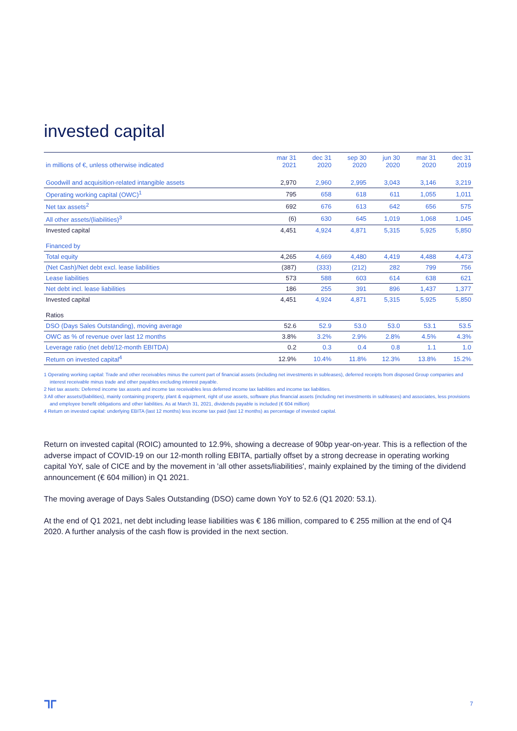invested capital
| in millions of €, unless otherwise indicated | mar 31 2021 | dec 31 2020 | sep 30 2020 | jun 30 2020 | mar 31 2020 | dec 31 2019 |
| --- | --- | --- | --- | --- | --- | --- |
| Goodwill and acquisition-related intangible assets | 2,970 | 2,960 | 2,995 | 3,043 | 3,146 | 3,219 |
| Operating working capital (OWC)<sup>1</sup> | 795 | 658 | 618 | 611 | 1,055 | 1,011 |
| Net tax assets<sup>2</sup> | 692 | 676 | 613 | 642 | 656 | 575 |
| All other assets/(liabilities)<sup>3</sup> | (6) | 630 | 645 | 1,019 | 1,068 | 1,045 |
| Invested capital | 4,451 | 4,924 | 4,871 | 5,315 | 5,925 | 5,850 |
| Financed by | | | | | | |
| Total equity | 4,265 | 4,669 | 4,480 | 4,419 | 4,488 | 4,473 |
| (Net Cash)/Net debt excl. lease liabilities | (387) | (333) | (212) | 282 | 799 | 756 |
| Lease liabilities | 573 | 588 | 603 | 614 | 638 | 621 |
| Net debt incl. lease liabilities | 186 | 255 | 391 | 896 | 1,437 | 1,377 |
| Invested capital | 4,451 | 4,924 | 4,871 | 5,315 | 5,925 | 5,850 |
| Ratios | | | | | | |
| DSO (Days Sales Outstanding), moving average | 52.6 | 52.9 | 53.0 | 53.0 | 53.1 | 53.5 |
| OWC as % of revenue over last 12 months | 3.8% | 3.2% | 2.9% | 2.8% | 4.5% | 4.3% |
| Leverage ratio (net debt/12-month EBITDA) | 0.2 | 0.3 | 0.4 | 0.8 | 1.1 | 1.0 |
| Return on invested capital<sup>4</sup> | 12.9% | 10.4% | 11.8% | 12.3% | 13.8% | 15.2% |
1 Operating working capital: Trade and other receivables minus the current part of financial assets (including net investments in subleases), deferred receipts from disposed Group companies and interest receivable minus trade and other payables excluding interest payable.
2 Net tax assets: Deferred income tax assets and income tax receivables less deferred income tax liabilities and income tax liabilities.
3 All other assets/(liabilities), mainly containing property, plant & equipment, right of use assets, software plus financial assets (including net investments in subleases) and associates, less provisions and employee benefit obligations and other liabilities. As at March 31, 2021, dividends payable is included (€ 604 million)
4 Return on invested capital: underlying EBITA (last 12 months) less income tax paid (last 12 months) as percentage of invested capital.
Return on invested capital (ROIC) amounted to 12.9%, showing a decrease of 90bp year-on-year. This is a reflection of the adverse impact of COVID-19 on our 12-month rolling EBITA, partially offset by a strong decrease in operating working capital YoY, sale of CICE and by the movement in 'all other assets/liabilities', mainly explained by the timing of the dividend announcement (€ 604 million) in Q1 2021.
The moving average of Days Sales Outstanding (DSO) came down YoY to 52.6 (Q1 2020: 53.1).
At the end of Q1 2021, net debt including lease liabilities was € 186 million, compared to € 255 million at the end of Q4 2020. A further analysis of the cash flow is provided in the next section.
ᒣᒥ 7